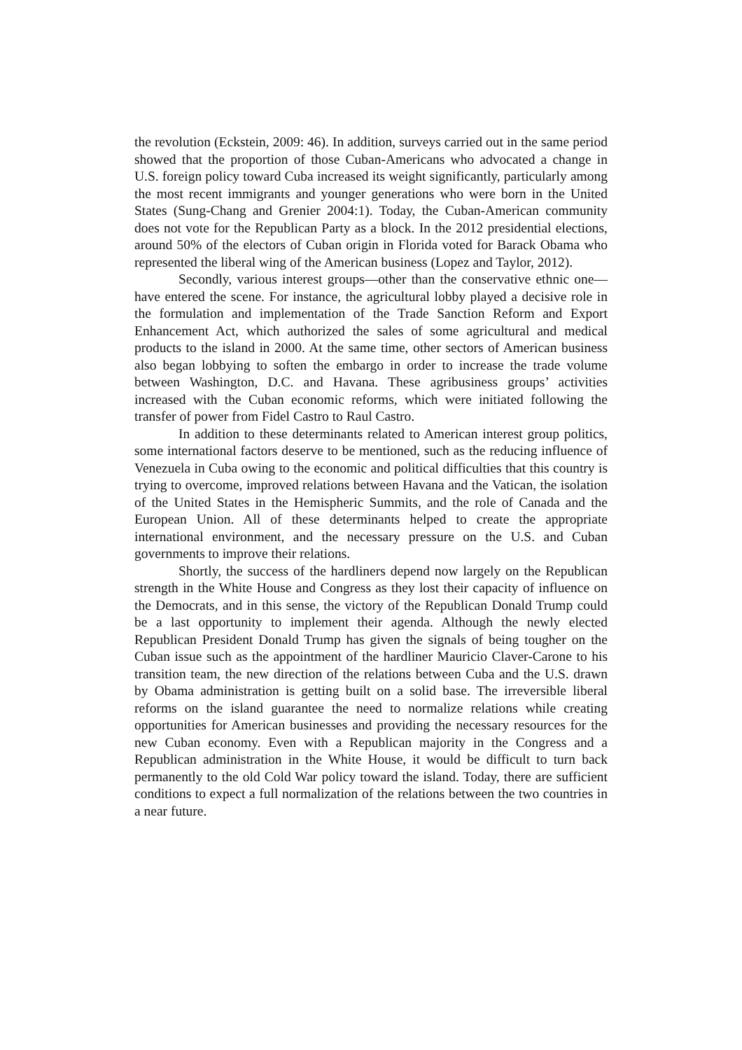the revolution (Eckstein, 2009: 46). In addition, surveys carried out in the same period showed that the proportion of those Cuban-Americans who advocated a change in U.S. foreign policy toward Cuba increased its weight significantly, particularly among the most recent immigrants and younger generations who were born in the United States (Sung-Chang and Grenier 2004:1). Today, the Cuban-American community does not vote for the Republican Party as a block. In the 2012 presidential elections, around 50% of the electors of Cuban origin in Florida voted for Barack Obama who represented the liberal wing of the American business (Lopez and Taylor, 2012).
Secondly, various interest groups—other than the conservative ethnic one—have entered the scene. For instance, the agricultural lobby played a decisive role in the formulation and implementation of the Trade Sanction Reform and Export Enhancement Act, which authorized the sales of some agricultural and medical products to the island in 2000. At the same time, other sectors of American business also began lobbying to soften the embargo in order to increase the trade volume between Washington, D.C. and Havana. These agribusiness groups’ activities increased with the Cuban economic reforms, which were initiated following the transfer of power from Fidel Castro to Raul Castro.
In addition to these determinants related to American interest group politics, some international factors deserve to be mentioned, such as the reducing influence of Venezuela in Cuba owing to the economic and political difficulties that this country is trying to overcome, improved relations between Havana and the Vatican, the isolation of the United States in the Hemispheric Summits, and the role of Canada and the European Union. All of these determinants helped to create the appropriate international environment, and the necessary pressure on the U.S. and Cuban governments to improve their relations.
Shortly, the success of the hardliners depend now largely on the Republican strength in the White House and Congress as they lost their capacity of influence on the Democrats, and in this sense, the victory of the Republican Donald Trump could be a last opportunity to implement their agenda. Although the newly elected Republican President Donald Trump has given the signals of being tougher on the Cuban issue such as the appointment of the hardliner Mauricio Claver-Carone to his transition team, the new direction of the relations between Cuba and the U.S. drawn by Obama administration is getting built on a solid base. The irreversible liberal reforms on the island guarantee the need to normalize relations while creating opportunities for American businesses and providing the necessary resources for the new Cuban economy. Even with a Republican majority in the Congress and a Republican administration in the White House, it would be difficult to turn back permanently to the old Cold War policy toward the island. Today, there are sufficient conditions to expect a full normalization of the relations between the two countries in a near future.